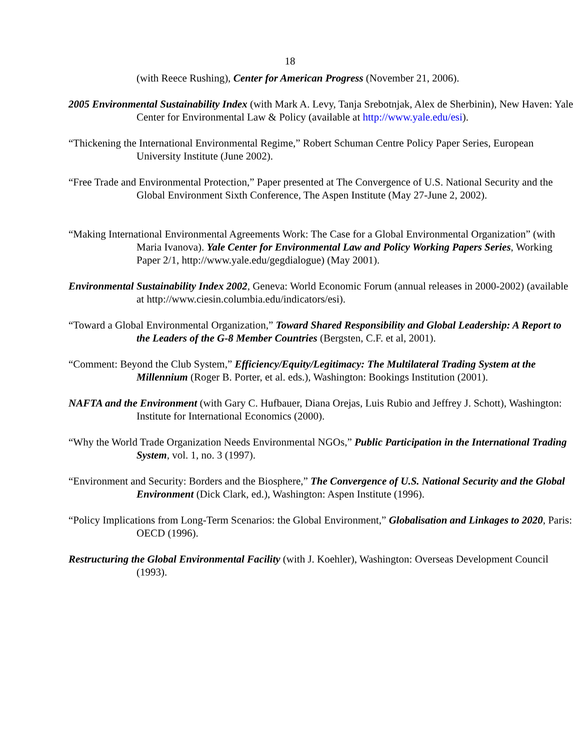18
(with Reece Rushing), Center for American Progress (November 21, 2006).
2005 Environmental Sustainability Index (with Mark A. Levy, Tanja Srebotnjak, Alex de Sherbinin), New Haven: Yale Center for Environmental Law & Policy (available at http://www.yale.edu/esi).
“Thickening the International Environmental Regime,” Robert Schuman Centre Policy Paper Series, European University Institute (June 2002).
“Free Trade and Environmental Protection,” Paper presented at The Convergence of U.S. National Security and the Global Environment Sixth Conference, The Aspen Institute (May 27-June 2, 2002).
“Making International Environmental Agreements Work: The Case for a Global Environmental Organization” (with Maria Ivanova). Yale Center for Environmental Law and Policy Working Papers Series, Working Paper 2/1, http://www.yale.edu/gegdialogue) (May 2001).
Environmental Sustainability Index 2002, Geneva: World Economic Forum (annual releases in 2000-2002) (available at http://www.ciesin.columbia.edu/indicators/esi).
“Toward a Global Environmental Organization,” Toward Shared Responsibility and Global Leadership: A Report to the Leaders of the G-8 Member Countries (Bergsten, C.F. et al, 2001).
“Comment: Beyond the Club System,” Efficiency/Equity/Legitimacy: The Multilateral Trading System at the Millennium (Roger B. Porter, et al. eds.), Washington: Bookings Institution (2001).
NAFTA and the Environment (with Gary C. Hufbauer, Diana Orejas, Luis Rubio and Jeffrey J. Schott), Washington: Institute for International Economics (2000).
“Why the World Trade Organization Needs Environmental NGOs,” Public Participation in the International Trading System, vol. 1, no. 3 (1997).
“Environment and Security: Borders and the Biosphere,” The Convergence of U.S. National Security and the Global Environment (Dick Clark, ed.), Washington: Aspen Institute (1996).
“Policy Implications from Long-Term Scenarios: the Global Environment,” Globalisation and Linkages to 2020, Paris: OECD (1996).
Restructuring the Global Environmental Facility (with J. Koehler), Washington: Overseas Development Council (1993).